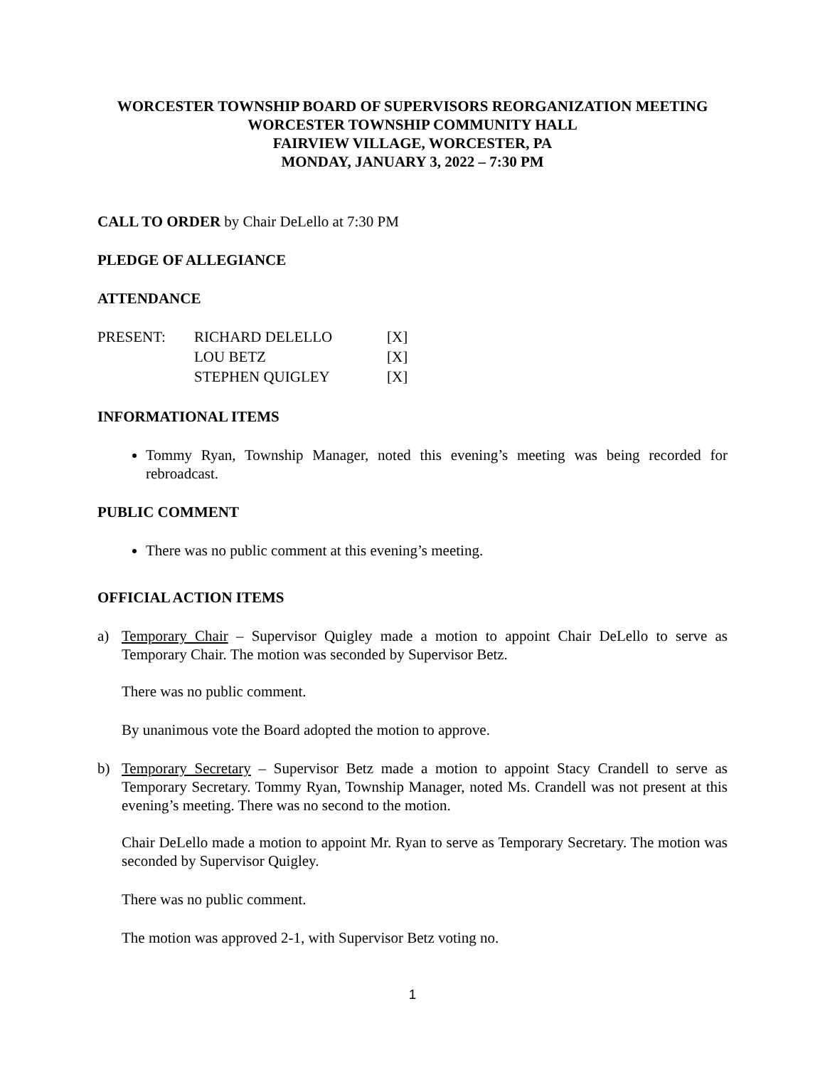WORCESTER TOWNSHIP BOARD OF SUPERVISORS REORGANIZATION MEETING
WORCESTER TOWNSHIP COMMUNITY HALL
FAIRVIEW VILLAGE, WORCESTER, PA
MONDAY, JANUARY 3, 2022 – 7:30 PM
CALL TO ORDER by Chair DeLello at 7:30 PM
PLEDGE OF ALLEGIANCE
ATTENDANCE
| PRESENT: | RICHARD DELELLO | [X] |
| | LOU BETZ | [X] |
| | STEPHEN QUIGLEY | [X] |
INFORMATIONAL ITEMS
Tommy Ryan, Township Manager, noted this evening’s meeting was being recorded for rebroadcast.
PUBLIC COMMENT
There was no public comment at this evening’s meeting.
OFFICIAL ACTION ITEMS
a) Temporary Chair – Supervisor Quigley made a motion to appoint Chair DeLello to serve as Temporary Chair. The motion was seconded by Supervisor Betz.
There was no public comment.
By unanimous vote the Board adopted the motion to approve.
b) Temporary Secretary – Supervisor Betz made a motion to appoint Stacy Crandell to serve as Temporary Secretary. Tommy Ryan, Township Manager, noted Ms. Crandell was not present at this evening’s meeting. There was no second to the motion.
Chair DeLello made a motion to appoint Mr. Ryan to serve as Temporary Secretary. The motion was seconded by Supervisor Quigley.
There was no public comment.
The motion was approved 2-1, with Supervisor Betz voting no.
1